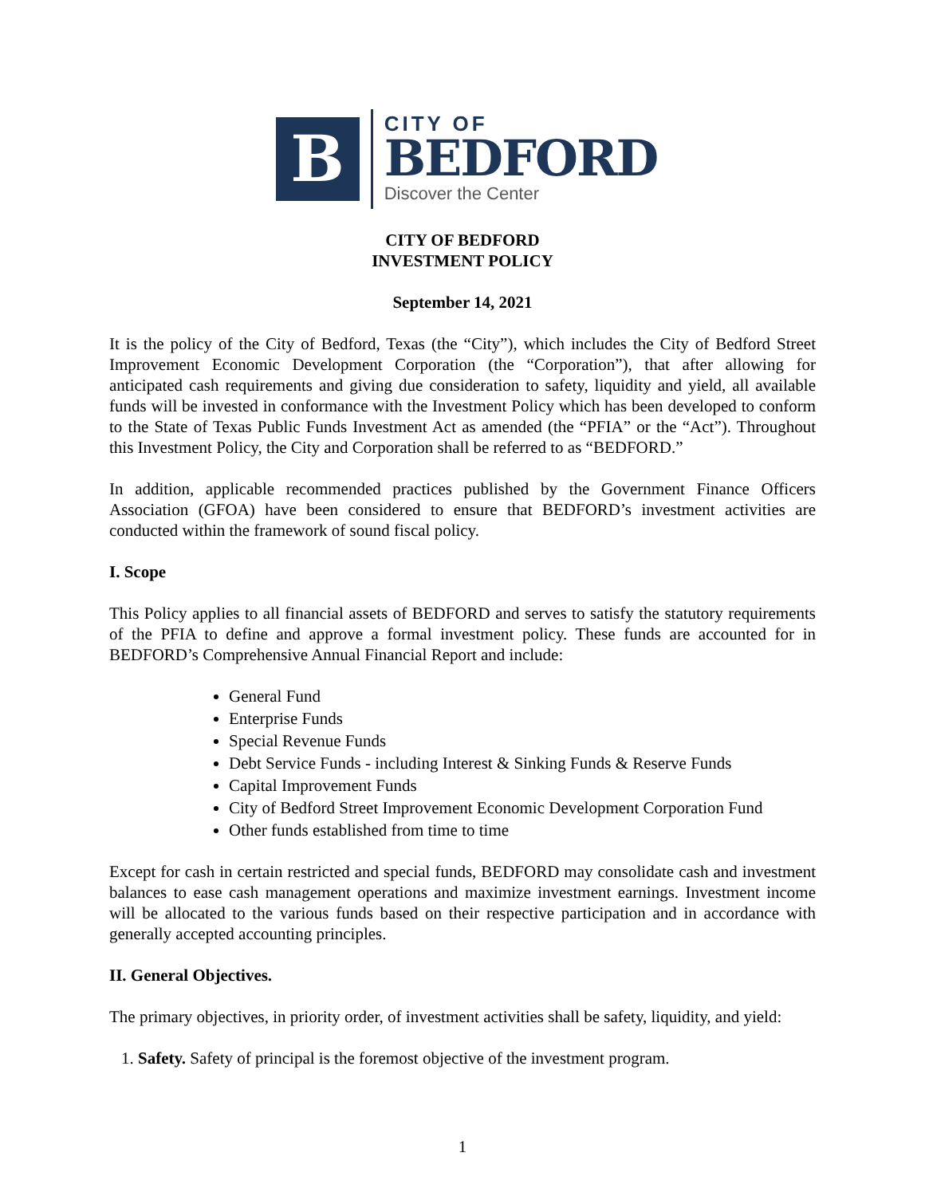B
CITY OF
BEDFORD
Discover the Center
CITY OF BEDFORD
INVESTMENT POLICY
September 14, 2021
It is the policy of the City of Bedford, Texas (the “City”), which includes the City of Bedford Street Improvement Economic Development Corporation (the “Corporation”), that after allowing for anticipated cash requirements and giving due consideration to safety, liquidity and yield, all available funds will be invested in conformance with the Investment Policy which has been developed to conform to the State of Texas Public Funds Investment Act as amended (the “PFIA” or the “Act”). Throughout this Investment Policy, the City and Corporation shall be referred to as “BEDFORD.”
In addition, applicable recommended practices published by the Government Finance Officers Association (GFOA) have been considered to ensure that BEDFORD’s investment activities are conducted within the framework of sound fiscal policy.
I. Scope
This Policy applies to all financial assets of BEDFORD and serves to satisfy the statutory requirements of the PFIA to define and approve a formal investment policy. These funds are accounted for in BEDFORD’s Comprehensive Annual Financial Report and include:
General Fund
Enterprise Funds
Special Revenue Funds
Debt Service Funds - including Interest & Sinking Funds & Reserve Funds
Capital Improvement Funds
City of Bedford Street Improvement Economic Development Corporation Fund
Other funds established from time to time
Except for cash in certain restricted and special funds, BEDFORD may consolidate cash and investment balances to ease cash management operations and maximize investment earnings. Investment income will be allocated to the various funds based on their respective participation and in accordance with generally accepted accounting principles.
II. General Objectives.
The primary objectives, in priority order, of investment activities shall be safety, liquidity, and yield:
1. Safety. Safety of principal is the foremost objective of the investment program.
1